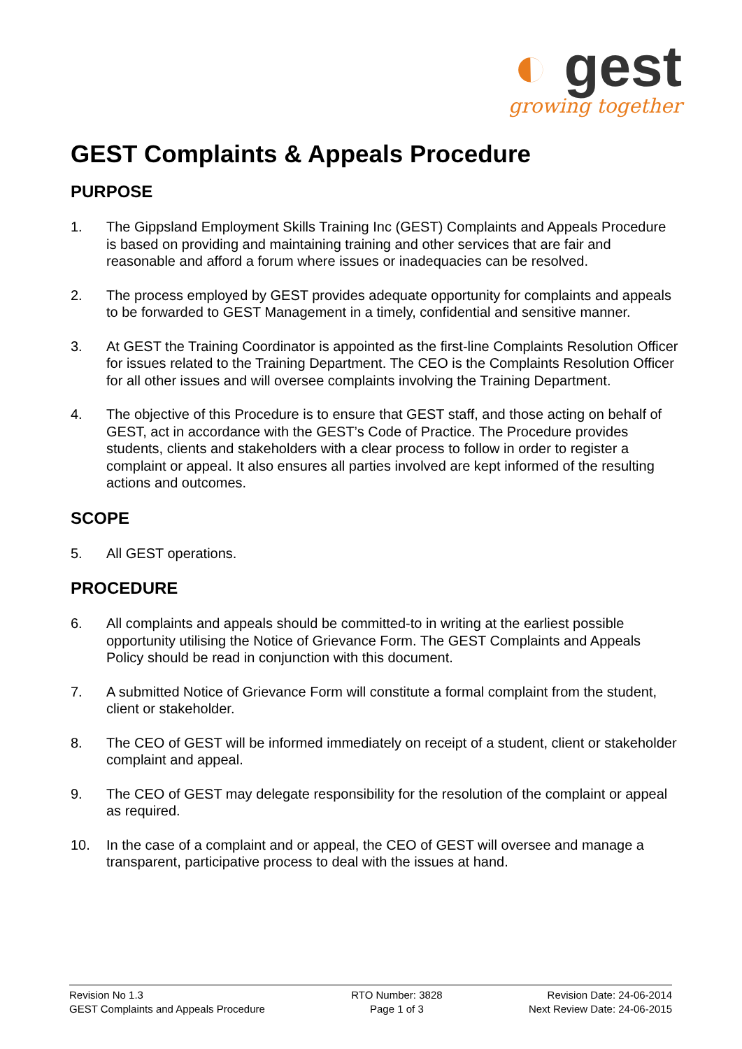◐ gest
growing together
GEST Complaints & Appeals Procedure
PURPOSE
1. The Gippsland Employment Skills Training Inc (GEST) Complaints and Appeals Procedure is based on providing and maintaining training and other services that are fair and reasonable and afford a forum where issues or inadequacies can be resolved.
2. The process employed by GEST provides adequate opportunity for complaints and appeals to be forwarded to GEST Management in a timely, confidential and sensitive manner.
3. At GEST the Training Coordinator is appointed as the first-line Complaints Resolution Officer for issues related to the Training Department. The CEO is the Complaints Resolution Officer for all other issues and will oversee complaints involving the Training Department.
4. The objective of this Procedure is to ensure that GEST staff, and those acting on behalf of GEST, act in accordance with the GEST’s Code of Practice. The Procedure provides students, clients and stakeholders with a clear process to follow in order to register a complaint or appeal. It also ensures all parties involved are kept informed of the resulting actions and outcomes.
SCOPE
5. All GEST operations.
PROCEDURE
6. All complaints and appeals should be committed-to in writing at the earliest possible opportunity utilising the Notice of Grievance Form. The GEST Complaints and Appeals Policy should be read in conjunction with this document.
7. A submitted Notice of Grievance Form will constitute a formal complaint from the student, client or stakeholder.
8. The CEO of GEST will be informed immediately on receipt of a student, client or stakeholder complaint and appeal.
9. The CEO of GEST may delegate responsibility for the resolution of the complaint or appeal as required.
10. In the case of a complaint and or appeal, the CEO of GEST will oversee and manage a transparent, participative process to deal with the issues at hand.
Revision No 1.3
GEST Complaints and Appeals Procedure
RTO Number: 3828
Page 1 of 3
Revision Date: 24-06-2014
Next Review Date: 24-06-2015